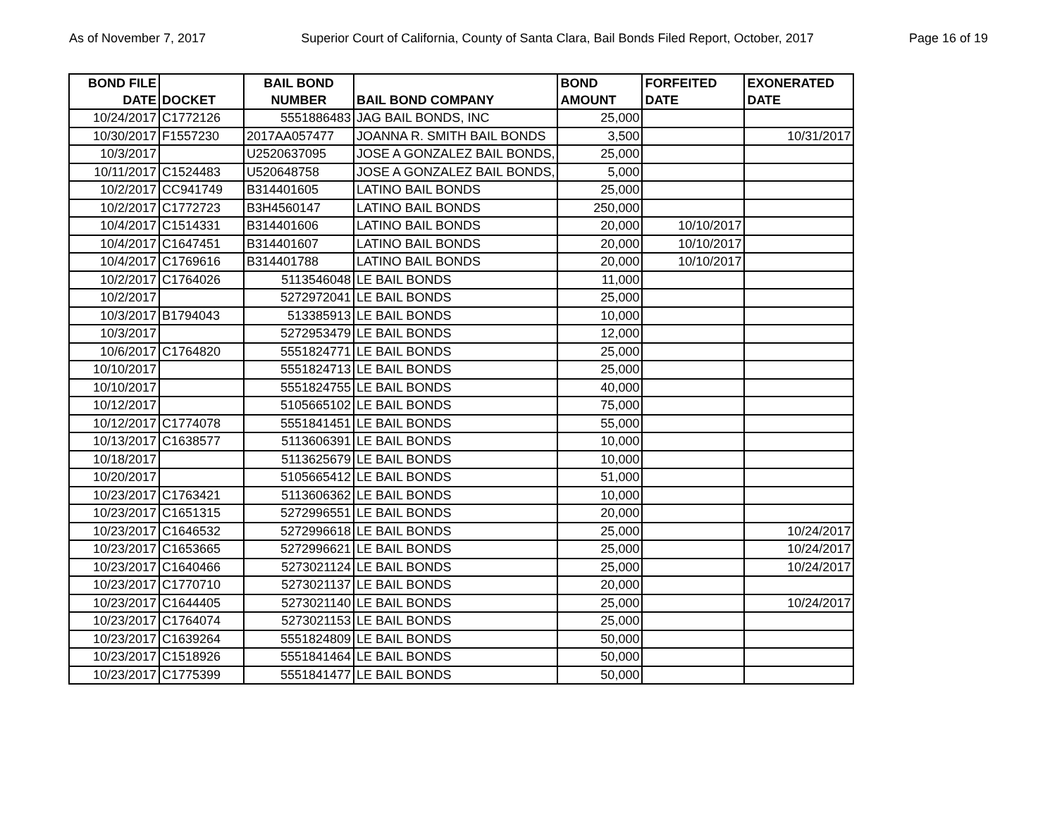As of November 7, 2017 Superior Court of California, County of Santa Clara, Bail Bonds Filed Report, October, 2017 Page 16 of 19
| BOND FILE DATE | DOCKET | BAIL BOND NUMBER | BAIL BOND COMPANY | BOND AMOUNT | FORFEITED DATE | EXONERATED DATE |
| --- | --- | --- | --- | --- | --- | --- |
| 10/24/2017 | C1772126 | 5551886483 | JAG BAIL BONDS, INC | 25,000 | | |
| 10/30/2017 | F1557230 | 2017AA057477 | JOANNA R. SMITH BAIL BONDS | 3,500 | | 10/31/2017 |
| 10/3/2017 | | U2520637095 | JOSE A GONZALEZ BAIL BONDS, | 25,000 | | |
| 10/11/2017 | C1524483 | U520648758 | JOSE A GONZALEZ BAIL BONDS, | 5,000 | | |
| 10/2/2017 | CC941749 | B314401605 | LATINO BAIL BONDS | 25,000 | | |
| 10/2/2017 | C1772723 | B3H4560147 | LATINO BAIL BONDS | 250,000 | | |
| 10/4/2017 | C1514331 | B314401606 | LATINO BAIL BONDS | 20,000 | 10/10/2017 | |
| 10/4/2017 | C1647451 | B314401607 | LATINO BAIL BONDS | 20,000 | 10/10/2017 | |
| 10/4/2017 | C1769616 | B314401788 | LATINO BAIL BONDS | 20,000 | 10/10/2017 | |
| 10/2/2017 | C1764026 | 5113546048 | LE BAIL BONDS | 11,000 | | |
| 10/2/2017 | | 5272972041 | LE BAIL BONDS | 25,000 | | |
| 10/3/2017 | B1794043 | 513385913 | LE BAIL BONDS | 10,000 | | |
| 10/3/2017 | | 5272953479 | LE BAIL BONDS | 12,000 | | |
| 10/6/2017 | C1764820 | 5551824771 | LE BAIL BONDS | 25,000 | | |
| 10/10/2017 | | 5551824713 | LE BAIL BONDS | 25,000 | | |
| 10/10/2017 | | 5551824755 | LE BAIL BONDS | 40,000 | | |
| 10/12/2017 | | 5105665102 | LE BAIL BONDS | 75,000 | | |
| 10/12/2017 | C1774078 | 5551841451 | LE BAIL BONDS | 55,000 | | |
| 10/13/2017 | C1638577 | 5113606391 | LE BAIL BONDS | 10,000 | | |
| 10/18/2017 | | 5113625679 | LE BAIL BONDS | 10,000 | | |
| 10/20/2017 | | 5105665412 | LE BAIL BONDS | 51,000 | | |
| 10/23/2017 | C1763421 | 5113606362 | LE BAIL BONDS | 10,000 | | |
| 10/23/2017 | C1651315 | 5272996551 | LE BAIL BONDS | 20,000 | | |
| 10/23/2017 | C1646532 | 5272996618 | LE BAIL BONDS | 25,000 | | 10/24/2017 |
| 10/23/2017 | C1653665 | 5272996621 | LE BAIL BONDS | 25,000 | | 10/24/2017 |
| 10/23/2017 | C1640466 | 5273021124 | LE BAIL BONDS | 25,000 | | 10/24/2017 |
| 10/23/2017 | C1770710 | 5273021137 | LE BAIL BONDS | 20,000 | | |
| 10/23/2017 | C1644405 | 5273021140 | LE BAIL BONDS | 25,000 | | 10/24/2017 |
| 10/23/2017 | C1764074 | 5273021153 | LE BAIL BONDS | 25,000 | | |
| 10/23/2017 | C1639264 | 5551824809 | LE BAIL BONDS | 50,000 | | |
| 10/23/2017 | C1518926 | 5551841464 | LE BAIL BONDS | 50,000 | | |
| 10/23/2017 | C1775399 | 5551841477 | LE BAIL BONDS | 50,000 | | |